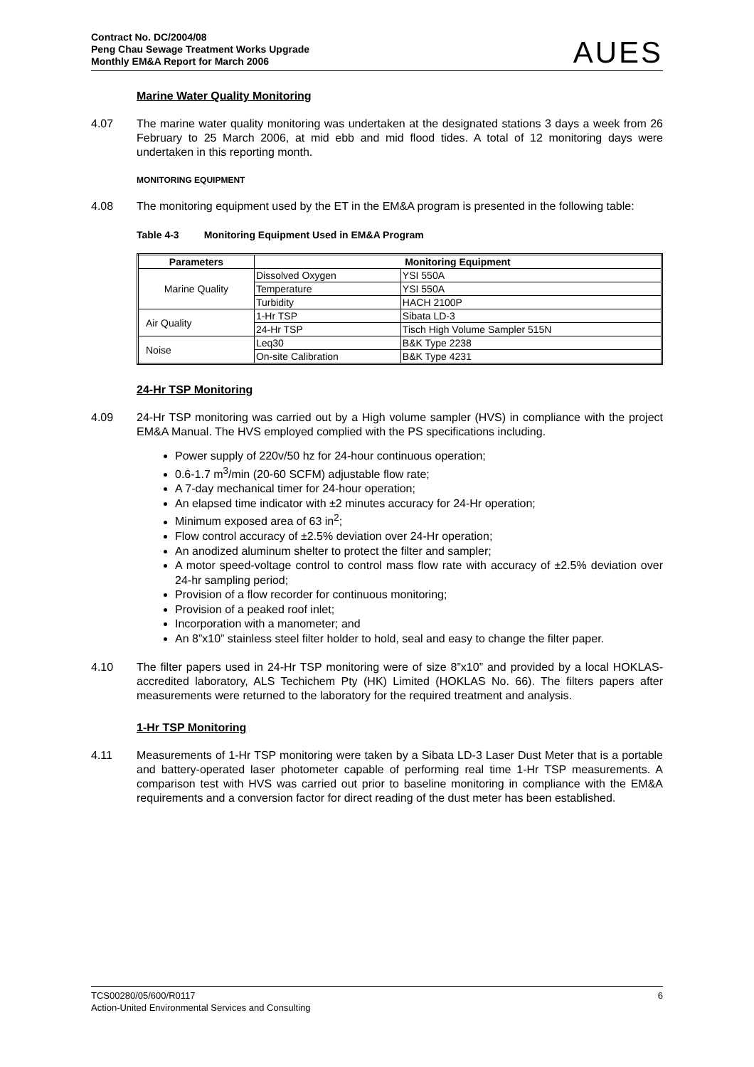Contract No. DC/2004/08
Peng Chau Sewage Treatment Works Upgrade
Monthly EM&A Report for March 2006
AUES
Marine Water Quality Monitoring
4.07 The marine water quality monitoring was undertaken at the designated stations 3 days a week from 26 February to 25 March 2006, at mid ebb and mid flood tides. A total of 12 monitoring days were undertaken in this reporting month.
MONITORING EQUIPMENT
4.08 The monitoring equipment used by the ET in the EM&A program is presented in the following table:
Table 4-3 Monitoring Equipment Used in EM&A Program
| Parameters | Monitoring Equipment | |
| --- | --- | --- |
| Marine Quality | Dissolved Oxygen | YSI 550A |
| | Temperature | YSI 550A |
| | Turbidity | HACH 2100P |
| Air Quality | 1-Hr TSP | Sibata LD-3 |
| | 24-Hr TSP | Tisch High Volume Sampler 515N |
| Noise | Leq30 | B&K Type 2238 |
| | On-site Calibration | B&K Type 4231 |
24-Hr TSP Monitoring
4.09 24-Hr TSP monitoring was carried out by a High volume sampler (HVS) in compliance with the project EM&A Manual. The HVS employed complied with the PS specifications including.
Power supply of 220v/50 hz for 24-hour continuous operation;
0.6-1.7 m<sup>3</sup>/min (20-60 SCFM) adjustable flow rate;
A 7-day mechanical timer for 24-hour operation;
An elapsed time indicator with ±2 minutes accuracy for 24-Hr operation;
Minimum exposed area of 63 in<sup>2</sup>;
Flow control accuracy of ±2.5% deviation over 24-Hr operation;
An anodized aluminum shelter to protect the filter and sampler;
A motor speed-voltage control to control mass flow rate with accuracy of ±2.5% deviation over 24-hr sampling period;
Provision of a flow recorder for continuous monitoring;
Provision of a peaked roof inlet;
Incorporation with a manometer; and
An 8”x10” stainless steel filter holder to hold, seal and easy to change the filter paper.
4.10 The filter papers used in 24-Hr TSP monitoring were of size 8”x10” and provided by a local HOKLAS-accredited laboratory, ALS Techichem Pty (HK) Limited (HOKLAS No. 66). The filters papers after measurements were returned to the laboratory for the required treatment and analysis.
1-Hr TSP Monitoring
4.11 Measurements of 1-Hr TSP monitoring were taken by a Sibata LD-3 Laser Dust Meter that is a portable and battery-operated laser photometer capable of performing real time 1-Hr TSP measurements. A comparison test with HVS was carried out prior to baseline monitoring in compliance with the EM&A requirements and a conversion factor for direct reading of the dust meter has been established.
TCS00280/05/600/R0117 6
Action-United Environmental Services and Consulting